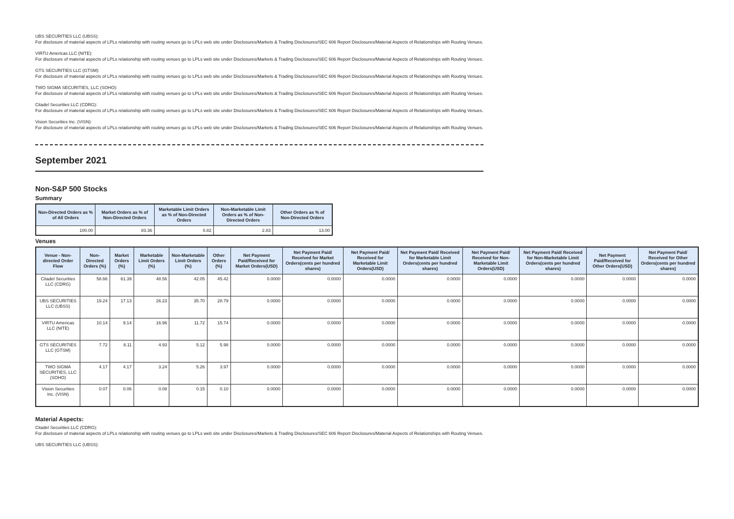UBS SECURITIES LLC (UBSS):
For disclosure of material aspects of LPLs relationship with routing venues go to LPLs web site under Disclosures/Markets & Trading Disclosures/SEC 606 Report Disclosures/Material Aspects of Relationships with Routing Venues.
VIRTU Americas LLC (NITE):
For disclosure of material aspects of LPLs relationship with routing venues go to LPLs web site under Disclosures/Markets & Trading Disclosures/SEC 606 Report Disclosures/Material Aspects of Relationships with Routing Venues.
GTS SECURITIES LLC (GTSM):
For disclosure of material aspects of LPLs relationship with routing venues go to LPLs web site under Disclosures/Markets & Trading Disclosures/SEC 606 Report Disclosures/Material Aspects of Relationships with Routing Venues.
TWO SIGMA SECURITIES, LLC (SOHO):
For disclosure of material aspects of LPLs relationship with routing venues go to LPLs web site under Disclosures/Markets & Trading Disclosures/SEC 606 Report Disclosures/Material Aspects of Relationships with Routing Venues.
Citadel Securities LLC (CDRG):
For disclosure of material aspects of LPLs relationship with routing venues go to LPLs web site under Disclosures/Markets & Trading Disclosures/SEC 606 Report Disclosures/Material Aspects of Relationships with Routing Venues.
Vision Securities Inc. (VISN):
For disclosure of material aspects of LPLs relationship with routing venues go to LPLs web site under Disclosures/Markets & Trading Disclosures/SEC 606 Report Disclosures/Material Aspects of Relationships with Routing Venues.
September 2021
Non-S&P 500 Stocks
Summary
| Non-Directed Orders as % of All Orders | Market Orders as % of Non-Directed Orders | Marketable Limit Orders as % of Non-Directed Orders | Non-Marketable Limit Orders as % of Non-Directed Orders | Other Orders as % of Non-Directed Orders |
| --- | --- | --- | --- | --- |
| 100.00 | 83.36 | 0.82 | 2.83 | 13.00 |
Venues
| Venue - Non-directed Order Flow | Non-Directed Orders (%) | Market Orders (%) | Marketable Limit Orders (%) | Non-Marketable Limit Orders (%) | Other Orders (%) | Net Payment Paid/Received for Market Orders(USD) | Net Payment Paid/ Received for Market Orders(cents per hundred shares) | Net Payment Paid/ Received for Marketable Limit Orders(USD) | Net Payment Paid/ Received for Marketable Limit Orders(cents per hundred shares) | Net Payment Paid/ Received for Non-Marketable Limit Orders(USD) | Net Payment Paid/ Received for Non-Marketable Limit Orders(cents per hundred shares) | Net Payment Paid/Received for Other Orders(USD) | Net Payment Paid/ Received for Other Orders(cents per hundred shares) |
| --- | --- | --- | --- | --- | --- | --- | --- | --- | --- | --- | --- | --- | --- |
| Citadel Securities LLC (CDRG) | 58.66 | 61.39 | 48.56 | 42.05 | 45.42 | 0.0000 | 0.0000 | 0.0000 | 0.0000 | 0.0000 | 0.0000 | 0.0000 | 0.0000 |
| UBS SECURITIES LLC (UBSS) | 19.24 | 17.13 | 26.23 | 35.70 | 28.79 | 0.0000 | 0.0000 | 0.0000 | 0.0000 | 0.0000 | 0.0000 | 0.0000 | 0.0000 |
| VIRTU Americas LLC (NITE) | 10.14 | 9.14 | 16.96 | 11.72 | 15.74 | 0.0000 | 0.0000 | 0.0000 | 0.0000 | 0.0000 | 0.0000 | 0.0000 | 0.0000 |
| GTS SECURITIES LLC (GTSM) | 7.72 | 8.11 | 4.93 | 5.12 | 5.98 | 0.0000 | 0.0000 | 0.0000 | 0.0000 | 0.0000 | 0.0000 | 0.0000 | 0.0000 |
| TWO SIGMA SECURITIES, LLC (SOHO) | 4.17 | 4.17 | 3.24 | 5.26 | 3.97 | 0.0000 | 0.0000 | 0.0000 | 0.0000 | 0.0000 | 0.0000 | 0.0000 | 0.0000 |
| Vision Securities Inc. (VISN) | 0.07 | 0.06 | 0.08 | 0.15 | 0.10 | 0.0000 | 0.0000 | 0.0000 | 0.0000 | 0.0000 | 0.0000 | 0.0000 | 0.0000 |
Material Aspects:
Citadel Securities LLC (CDRG):
For disclosure of material aspects of LPLs relationship with routing venues go to LPLs web site under Disclosures/Markets & Trading Disclosures/SEC 606 Report Disclosures/Material Aspects of Relationships with Routing Venues.
UBS SECURITIES LLC (UBSS):